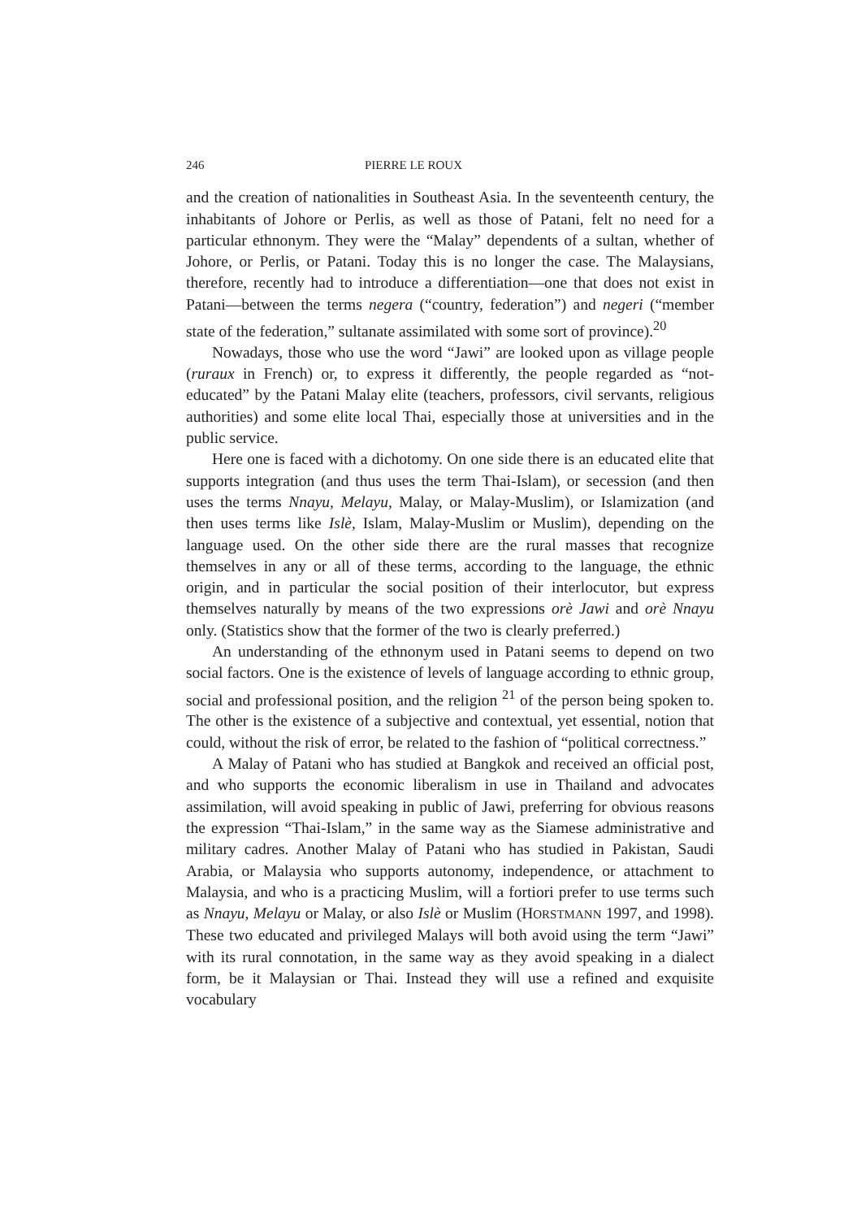246 PIERRE LE ROUX
and the creation of nationalities in Southeast Asia. In the seventeenth century, the inhabitants of Johore or Perlis, as well as those of Patani, felt no need for a particular ethnonym. They were the “Malay” dependents of a sultan, whether of Johore, or Perlis, or Patani. Today this is no longer the case. The Malaysians, therefore, recently had to introduce a differentiation—one that does not exist in Patani—between the terms negera (“country, federation”) and negeri (“member state of the federation,” sultanate assimilated with some sort of province).<sup>20</sup>
Nowadays, those who use the word “Jawi” are looked upon as village people (ruraux in French) or, to express it differently, the people regarded as “not-educated” by the Patani Malay elite (teachers, professors, civil servants, religious authorities) and some elite local Thai, especially those at universities and in the public service.
Here one is faced with a dichotomy. On one side there is an educated elite that supports integration (and thus uses the term Thai-Islam), or secession (and then uses the terms Nnayu, Melayu, Malay, or Malay-Muslim), or Islamization (and then uses terms like Islè, Islam, Malay-Muslim or Muslim), depending on the language used. On the other side there are the rural masses that recognize themselves in any or all of these terms, according to the language, the ethnic origin, and in particular the social position of their interlocutor, but express themselves naturally by means of the two expressions orè Jawi and orè Nnayu only. (Statistics show that the former of the two is clearly preferred.)
An understanding of the ethnonym used in Patani seems to depend on two social factors. One is the existence of levels of language according to ethnic group, social and professional position, and the religion <sup>21</sup> of the person being spoken to. The other is the existence of a subjective and contextual, yet essential, notion that could, without the risk of error, be related to the fashion of “political correctness.”
A Malay of Patani who has studied at Bangkok and received an official post, and who supports the economic liberalism in use in Thailand and advocates assimilation, will avoid speaking in public of Jawi, preferring for obvious reasons the expression “Thai-Islam,” in the same way as the Siamese administrative and military cadres. Another Malay of Patani who has studied in Pakistan, Saudi Arabia, or Malaysia who supports autonomy, independence, or attachment to Malaysia, and who is a practicing Muslim, will a fortiori prefer to use terms such as Nnayu, Melayu or Malay, or also Islè or Muslim (HORSTMANN 1997, and 1998). These two educated and privileged Malays will both avoid using the term “Jawi” with its rural connotation, in the same way as they avoid speaking in a dialect form, be it Malaysian or Thai. Instead they will use a refined and exquisite vocabulary